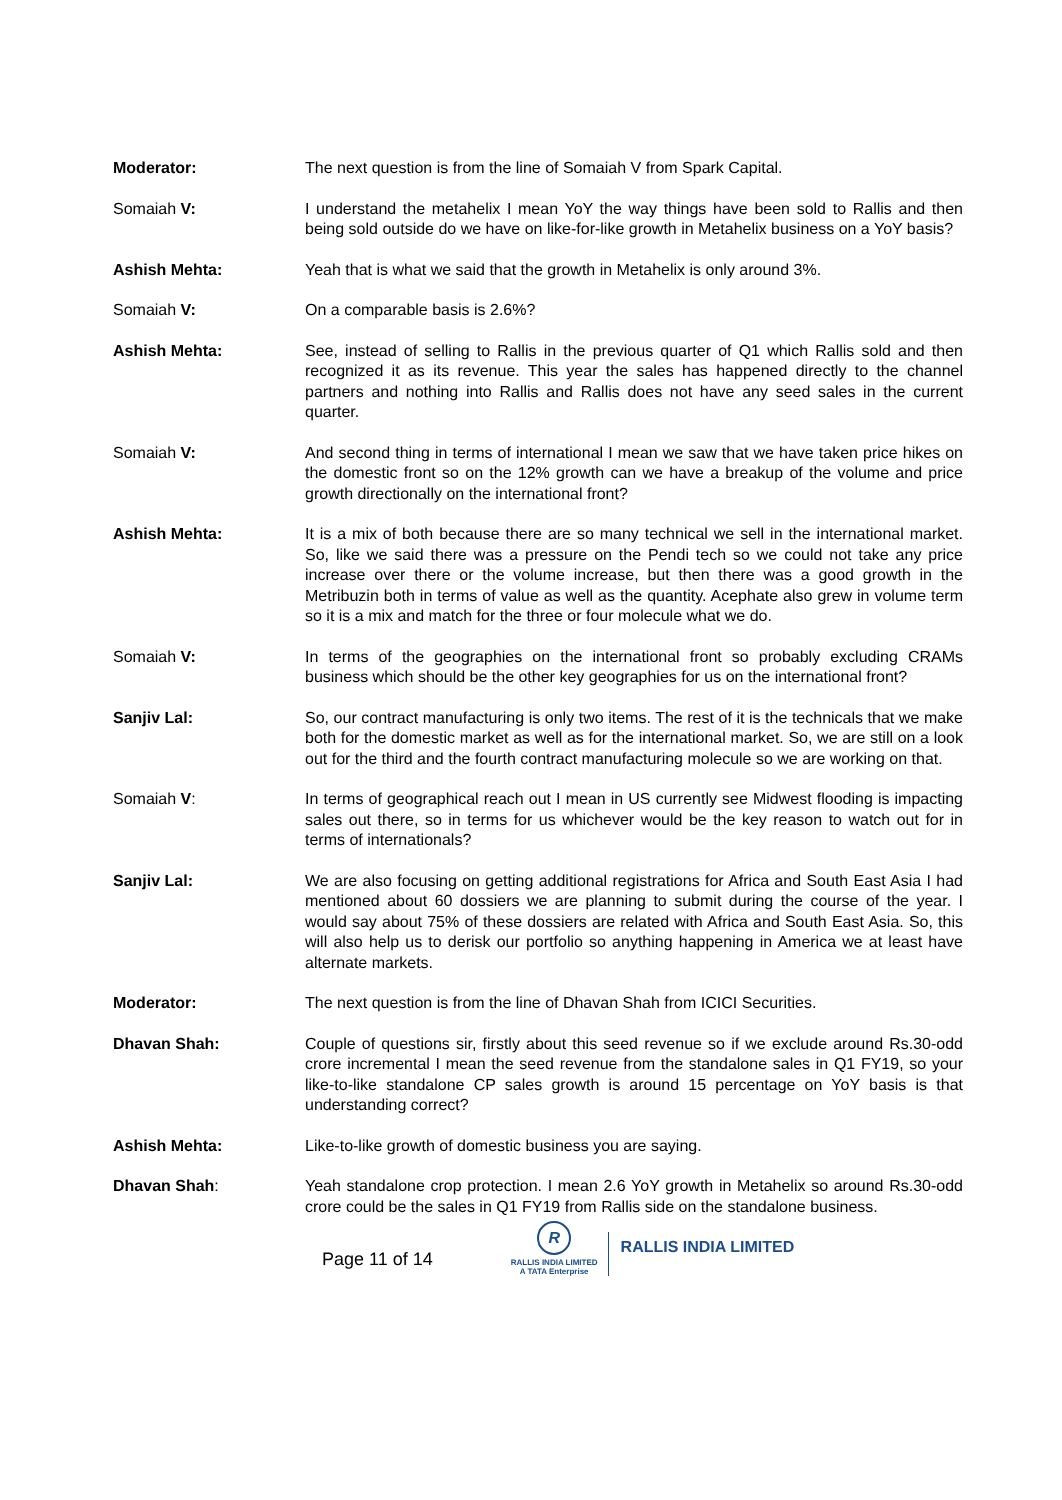Moderator: The next question is from the line of Somaiah V from Spark Capital.
Somaiah V: I understand the metahelix I mean YoY the way things have been sold to Rallis and then being sold outside do we have on like-for-like growth in Metahelix business on a YoY basis?
Ashish Mehta: Yeah that is what we said that the growth in Metahelix is only around 3%.
Somaiah V: On a comparable basis is 2.6%?
Ashish Mehta: See, instead of selling to Rallis in the previous quarter of Q1 which Rallis sold and then recognized it as its revenue. This year the sales has happened directly to the channel partners and nothing into Rallis and Rallis does not have any seed sales in the current quarter.
Somaiah V: And second thing in terms of international I mean we saw that we have taken price hikes on the domestic front so on the 12% growth can we have a breakup of the volume and price growth directionally on the international front?
Ashish Mehta: It is a mix of both because there are so many technical we sell in the international market. So, like we said there was a pressure on the Pendi tech so we could not take any price increase over there or the volume increase, but then there was a good growth in the Metribuzin both in terms of value as well as the quantity. Acephate also grew in volume term so it is a mix and match for the three or four molecule what we do.
Somaiah V: In terms of the geographies on the international front so probably excluding CRAMs business which should be the other key geographies for us on the international front?
Sanjiv Lal: So, our contract manufacturing is only two items. The rest of it is the technicals that we make both for the domestic market as well as for the international market. So, we are still on a look out for the third and the fourth contract manufacturing molecule so we are working on that.
Somaiah V: In terms of geographical reach out I mean in US currently see Midwest flooding is impacting sales out there, so in terms for us whichever would be the key reason to watch out for in terms of internationals?
Sanjiv Lal: We are also focusing on getting additional registrations for Africa and South East Asia I had mentioned about 60 dossiers we are planning to submit during the course of the year. I would say about 75% of these dossiers are related with Africa and South East Asia. So, this will also help us to derisk our portfolio so anything happening in America we at least have alternate markets.
Moderator: The next question is from the line of Dhavan Shah from ICICI Securities.
Dhavan Shah: Couple of questions sir, firstly about this seed revenue so if we exclude around Rs.30-odd crore incremental I mean the seed revenue from the standalone sales in Q1 FY19, so your like-to-like standalone CP sales growth is around 15 percentage on YoY basis is that understanding correct?
Ashish Mehta: Like-to-like growth of domestic business you are saying.
Dhavan Shah: Yeah standalone crop protection. I mean 2.6 YoY growth in Metahelix so around Rs.30-odd crore could be the sales in Q1 FY19 from Rallis side on the standalone business.
Page 11 of 14
R
RALLIS INDIA LIMITED
A TATA Enterprise
RALLIS INDIA LIMITED